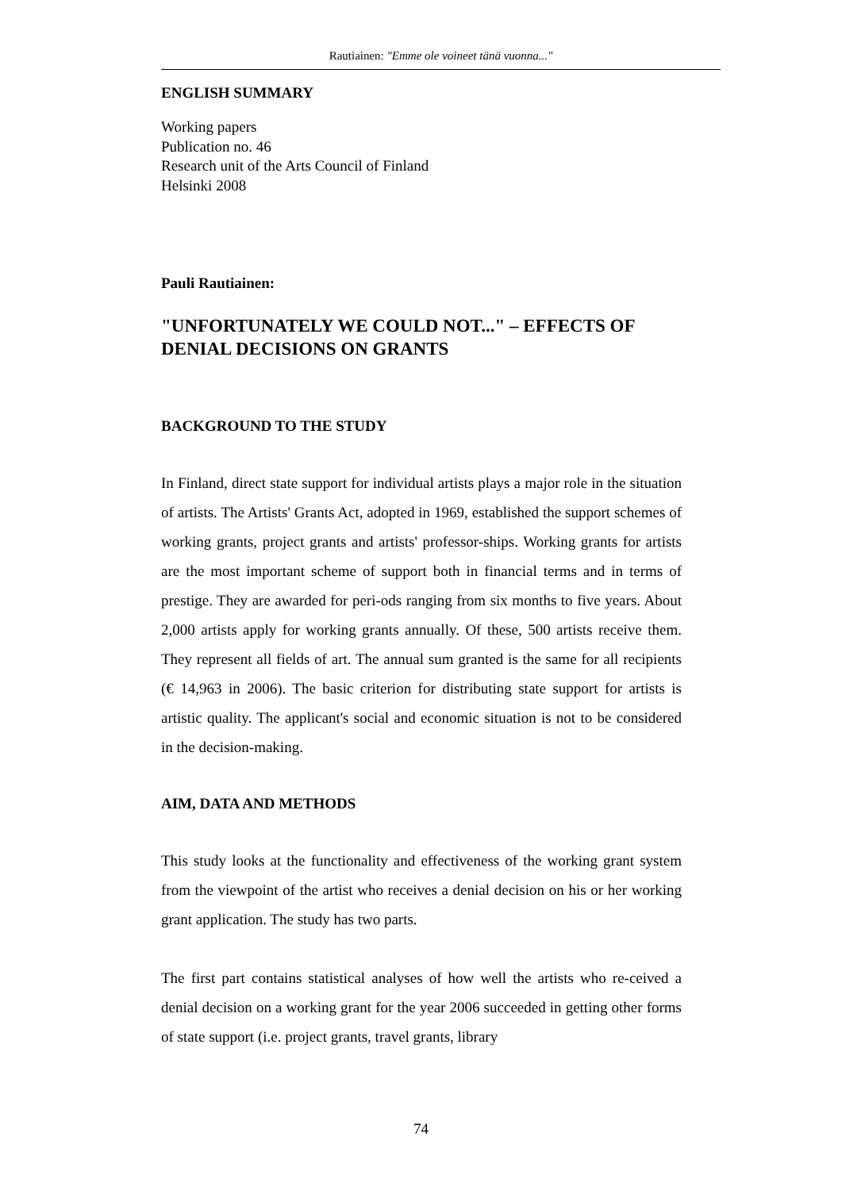Rautiainen: "Emme ole voineet tänä vuonna..."
ENGLISH SUMMARY
Working papers
Publication no. 46
Research unit of the Arts Council of Finland
Helsinki 2008
Pauli Rautiainen:
"UNFORTUNATELY WE COULD NOT..." – EFFECTS OF DENIAL DECISIONS ON GRANTS
BACKGROUND TO THE STUDY
In Finland, direct state support for individual artists plays a major role in the situation of artists. The Artists' Grants Act, adopted in 1969, established the support schemes of working grants, project grants and artists' professor-ships. Working grants for artists are the most important scheme of support both in financial terms and in terms of prestige. They are awarded for peri-ods ranging from six months to five years. About 2,000 artists apply for working grants annually. Of these, 500 artists receive them. They represent all fields of art. The annual sum granted is the same for all recipients (€ 14,963 in 2006). The basic criterion for distributing state support for artists is artistic quality. The applicant's social and economic situation is not to be considered in the decision-making.
AIM, DATA AND METHODS
This study looks at the functionality and effectiveness of the working grant system from the viewpoint of the artist who receives a denial decision on his or her working grant application. The study has two parts.
The first part contains statistical analyses of how well the artists who re-ceived a denial decision on a working grant for the year 2006 succeeded in getting other forms of state support (i.e. project grants, travel grants, library
74